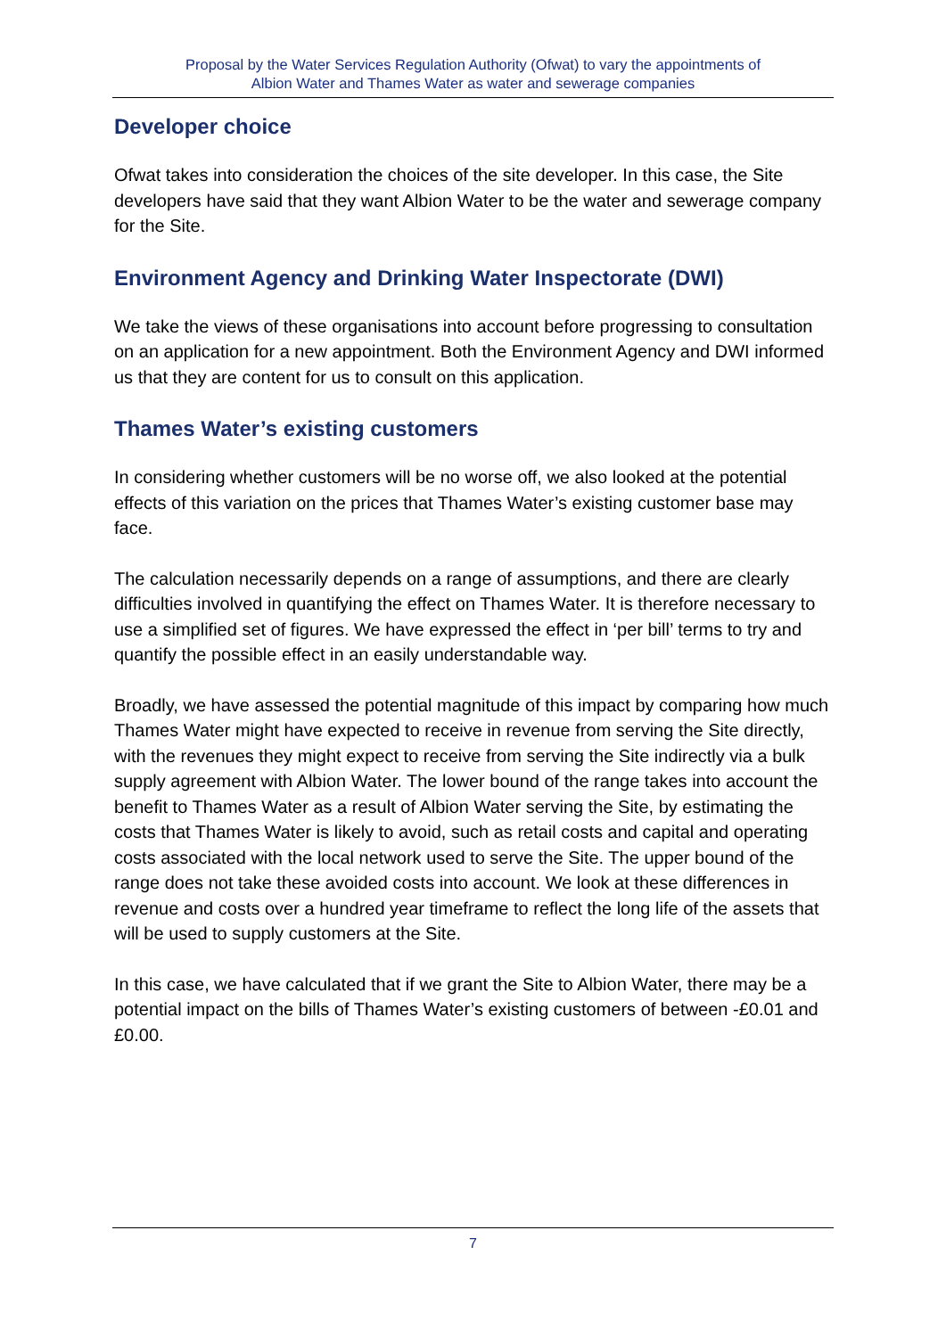Proposal by the Water Services Regulation Authority (Ofwat) to vary the appointments of
Albion Water and Thames Water as water and sewerage companies
Developer choice
Ofwat takes into consideration the choices of the site developer. In this case, the Site developers have said that they want Albion Water to be the water and sewerage company for the Site.
Environment Agency and Drinking Water Inspectorate (DWI)
We take the views of these organisations into account before progressing to consultation on an application for a new appointment. Both the Environment Agency and DWI informed us that they are content for us to consult on this application.
Thames Water’s existing customers
In considering whether customers will be no worse off, we also looked at the potential effects of this variation on the prices that Thames Water’s existing customer base may face.
The calculation necessarily depends on a range of assumptions, and there are clearly difficulties involved in quantifying the effect on Thames Water. It is therefore necessary to use a simplified set of figures. We have expressed the effect in ‘per bill’ terms to try and quantify the possible effect in an easily understandable way.
Broadly, we have assessed the potential magnitude of this impact by comparing how much Thames Water might have expected to receive in revenue from serving the Site directly, with the revenues they might expect to receive from serving the Site indirectly via a bulk supply agreement with Albion Water. The lower bound of the range takes into account the benefit to Thames Water as a result of Albion Water serving the Site, by estimating the costs that Thames Water is likely to avoid, such as retail costs and capital and operating costs associated with the local network used to serve the Site. The upper bound of the range does not take these avoided costs into account. We look at these differences in revenue and costs over a hundred year timeframe to reflect the long life of the assets that will be used to supply customers at the Site.
In this case, we have calculated that if we grant the Site to Albion Water, there may be a potential impact on the bills of Thames Water’s existing customers of between -£0.01 and £0.00.
7